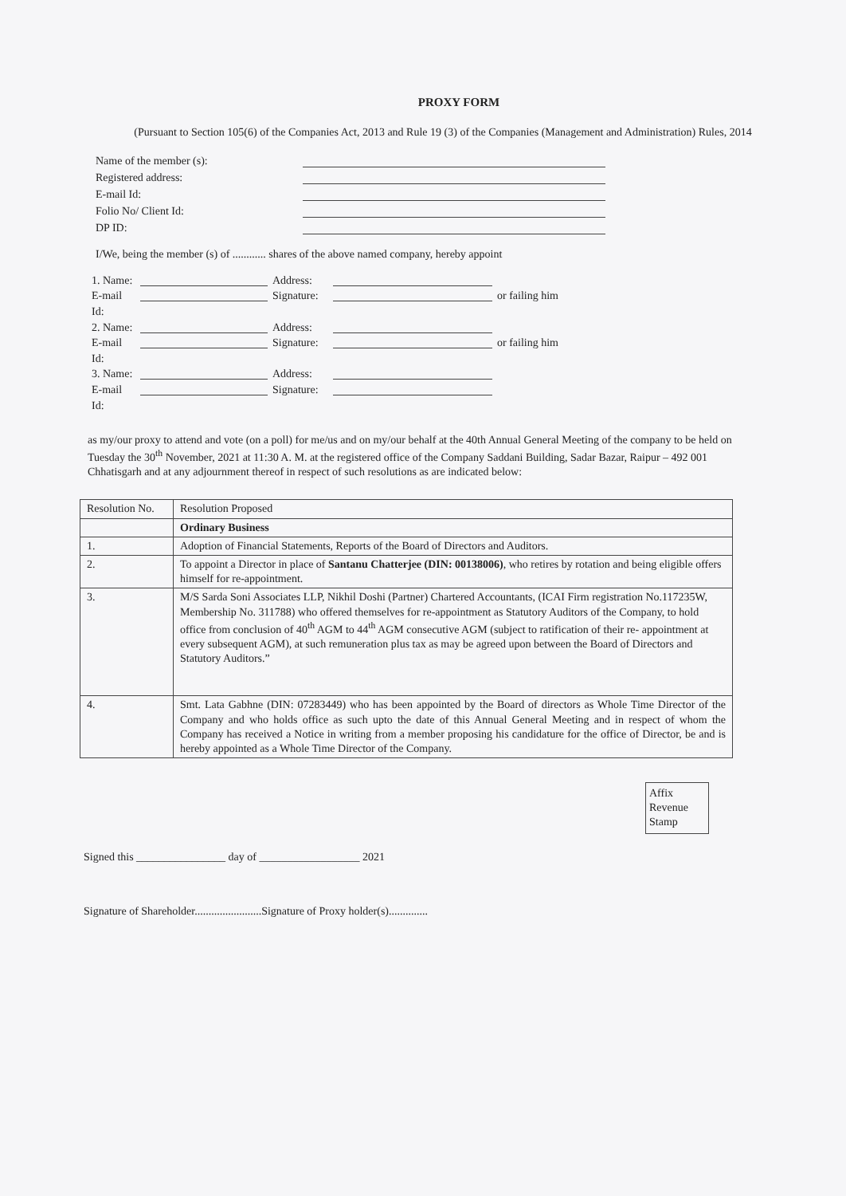PROXY FORM
(Pursuant to Section 105(6) of the Companies Act, 2013 and Rule 19 (3) of the Companies (Management and Administration) Rules, 2014
Name of the member (s):
Registered address:
E-mail Id:
Folio No/ Client Id:
DP ID:
I/We, being the member (s) of ............ shares of the above named company, hereby appoint
1. Name:
Address:
E-mail Id:
Signature:
or failing him
2. Name:
Address:
E-mail Id:
Signature:
or failing him
3. Name:
Address:
E-mail Id:
Signature:
as my/our proxy to attend and vote (on a poll) for me/us and on my/our behalf at the 40th Annual General Meeting of the company to be held on Tuesday the 30<sup>th</sup> November, 2021 at 11:30 A. M. at the registered office of the Company Saddani Building, Sadar Bazar, Raipur – 492 001 Chhatisgarh and at any adjournment thereof in respect of such resolutions as are indicated below:
| Resolution No. | Resolution Proposed |
| | Ordinary Business |
| 1. | Adoption of Financial Statements, Reports of the Board of Directors and Auditors. |
| 2. | To appoint a Director in place of Santanu Chatterjee (DIN: 00138006) , who retires by rotation and being eligible offers himself for re-appointment. |
| 3. | M/S Sarda Soni Associates LLP, Nikhil Doshi (Partner) Chartered Accountants, (ICAI Firm registration No.117235W, Membership No. 311788) who offered themselves for re-appointment as Statutory Auditors of the Company, to hold office from conclusion of 40<sup>th</sup> AGM to 44<sup>th</sup> AGM consecutive AGM (subject to ratification of their re- appointment at every subsequent AGM), at such remuneration plus tax as may be agreed upon between the Board of Directors and Statutory Auditors.” |
| 4. | Smt. Lata Gabhne (DIN: 07283449) who has been appointed by the Board of directors as Whole Time Director of the Company and who holds office as such upto the date of this Annual General Meeting and in respect of whom the Company has received a Notice in writing from a member proposing his candidature for the office of Director, be and is hereby appointed as a Whole Time Director of the Company. |
Affix
Revenue
Stamp
Signed this ________________ day of __________________ 2021
Signature of Shareholder........................Signature of Proxy holder(s)..............